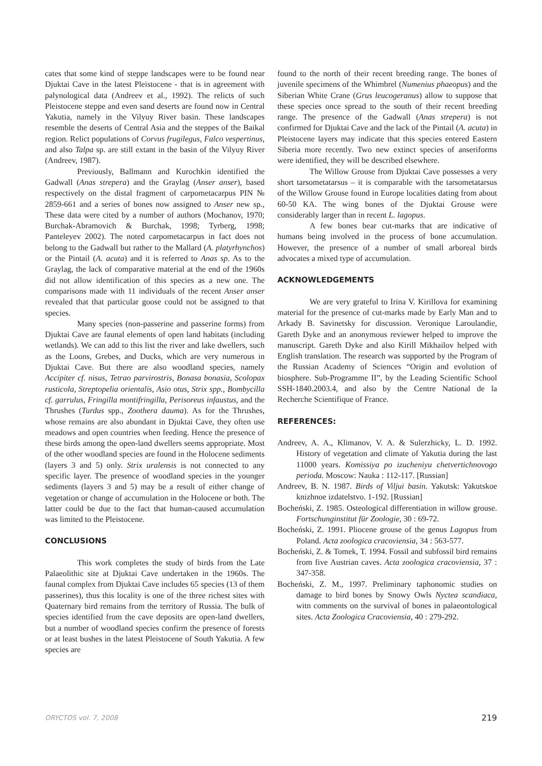cates that some kind of steppe landscapes were to be found near Djuktai Cave in the latest Pleistocene - that is in agreement with palynological data (Andreev et al., 1992). The relicts of such Pleistocene steppe and even sand deserts are found now in Central Yakutia, namely in the Vilyuy River basin. These landscapes resemble the deserts of Central Asia and the steppes of the Baikal region. Relict populations of Corvus frugilegus, Falco vespertinus, and also Talpa sp. are still extant in the basin of the Vilyuy River (Andreev, 1987).
Previously, Ballmann and Kurochkin identified the Gadwall (Anas strepera) and the Graylag (Anser anser), based respectively on the distal fragment of carpometacarpus PIN № 2859-661 and a series of bones now assigned to Anser new sp., These data were cited by a number of authors (Mochanov, 1970; Burchak-Abramovich & Burchak, 1998; Tyrberg, 1998; Panteleyev 2002). The noted carpometacarpus in fact does not belong to the Gadwall but rather to the Mallard (A. platyrhynchos) or the Pintail (A. acuta) and it is referred to Anas sp. As to the Graylag, the lack of comparative material at the end of the 1960s did not allow identification of this species as a new one. The comparisons made with 11 individuals of the recent Anser anser revealed that that particular goose could not be assigned to that species.
Many species (non-passerine and passerine forms) from Djuktai Cave are faunal elements of open land habitats (including wetlands). We can add to this list the river and lake dwellers, such as the Loons, Grebes, and Ducks, which are very numerous in Djuktai Cave. But there are also woodland species, namely Accipiter cf. nisus, Tetrao parvirostris, Bonasa bonasia, Scolopax rusticola, Streptopelia orientalis, Asio otus, Strix spp., Bombycilla cf. garrulus, Fringilla montifringilla, Perisoreus infaustus, and the Thrushes (Turdus spp., Zoothera dauma). As for the Thrushes, whose remains are also abundant in Djuktai Cave, they often use meadows and open countries when feeding. Hence the presence of these birds among the open-land dwellers seems appropriate. Most of the other woodland species are found in the Holocene sediments (layers 3 and 5) only. Strix uralensis is not connected to any specific layer. The presence of woodland species in the younger sediments (layers 3 and 5) may be a result of either change of vegetation or change of accumulation in the Holocene or both. The latter could be due to the fact that human-caused accumulation was limited to the Pleistocene.
CONCLUSIONS
This work completes the study of birds from the Late Palaeolithic site at Djuktai Cave undertaken in the 1960s. The faunal complex from Djuktai Cave includes 65 species (13 of them passerines), thus this locality is one of the three richest sites with Quaternary bird remains from the territory of Russia. The bulk of species identified from the cave deposits are open-land dwellers, but a number of woodland species confirm the presence of forests or at least bushes in the latest Pleistocene of South Yakutia. A few species are
found to the north of their recent breeding range. The bones of juvenile specimens of the Whimbrel (Numenius phaeopus) and the Siberian White Crane (Grus leucogeranus) allow to suppose that these species once spread to the south of their recent breeding range. The presence of the Gadwall (Anas strepera) is not confirmed for Djuktai Cave and the lack of the Pintail (A. acuta) in Pleistocene layers may indicate that this species entered Eastern Siberia more recently. Two new extinct species of anseriforms were identified, they will be described elsewhere.
The Willow Grouse from Djuktai Cave possesses a very short tarsometatarsus – it is comparable with the tarsometatarsus of the Willow Grouse found in Europe localities dating from about 60-50 KA. The wing bones of the Djuktai Grouse were considerably larger than in recent L. lagopus.
A few bones bear cut-marks that are indicative of humans being involved in the process of bone accumulation. However, the presence of a number of small arboreal birds advocates a mixed type of accumulation.
ACKNOWLEDGEMENTS
We are very grateful to Irina V. Kirillova for examining material for the presence of cut-marks made by Early Man and to Arkady B. Savinetsky for discussion. Veronique Laroulandie, Gareth Dyke and an anonymous reviewer helped to improve the manuscript. Gareth Dyke and also Kirill Mikhailov helped with English translation. The research was supported by the Program of the Russian Academy of Sciences “Origin and evolution of biosphere. Sub-Programme II”, by the Leading Scientific School SSH-1840.2003.4, and also by the Centre National de la Recherche Scientifique of France.
REFERENCES:
Andreev, A. A., Klimanov, V. A. & Sulerzhicky, L. D. 1992. History of vegetation and climate of Yakutia during the last 11000 years. Komissiya po izucheniyu chetvertichnovogo perioda. Moscow: Nauka : 112-117. [Russian]
Andreev, B. N. 1987. Birds of Viljui basin. Yakutsk: Yakutskoe knizhnoe izdatelstvo. 1-192. [Russian]
Bocheński, Z. 1985. Osteological differentiation in willow grouse. Fortschunginstitut für Zoologie, 30 : 69-72.
Bocheński, Z. 1991. Pliocene grouse of the genus Lagopus from Poland. Acta zoologica cracoviensia, 34 : 563-577.
Bocheński, Z. & Tomek, T. 1994. Fossil and subfossil bird remains from five Austrian caves. Acta zoologica cracoviensia, 37 : 347-358.
Bocheński, Z. M., 1997. Preliminary taphonomic studies on damage to bird bones by Snowy Owls Nyctea scandiaca, witn comments on the survival of bones in palaeontological sites. Acta Zoologica Cracoviensia, 40 : 279-292.
ORYCTOS vol. 7, 2008 219